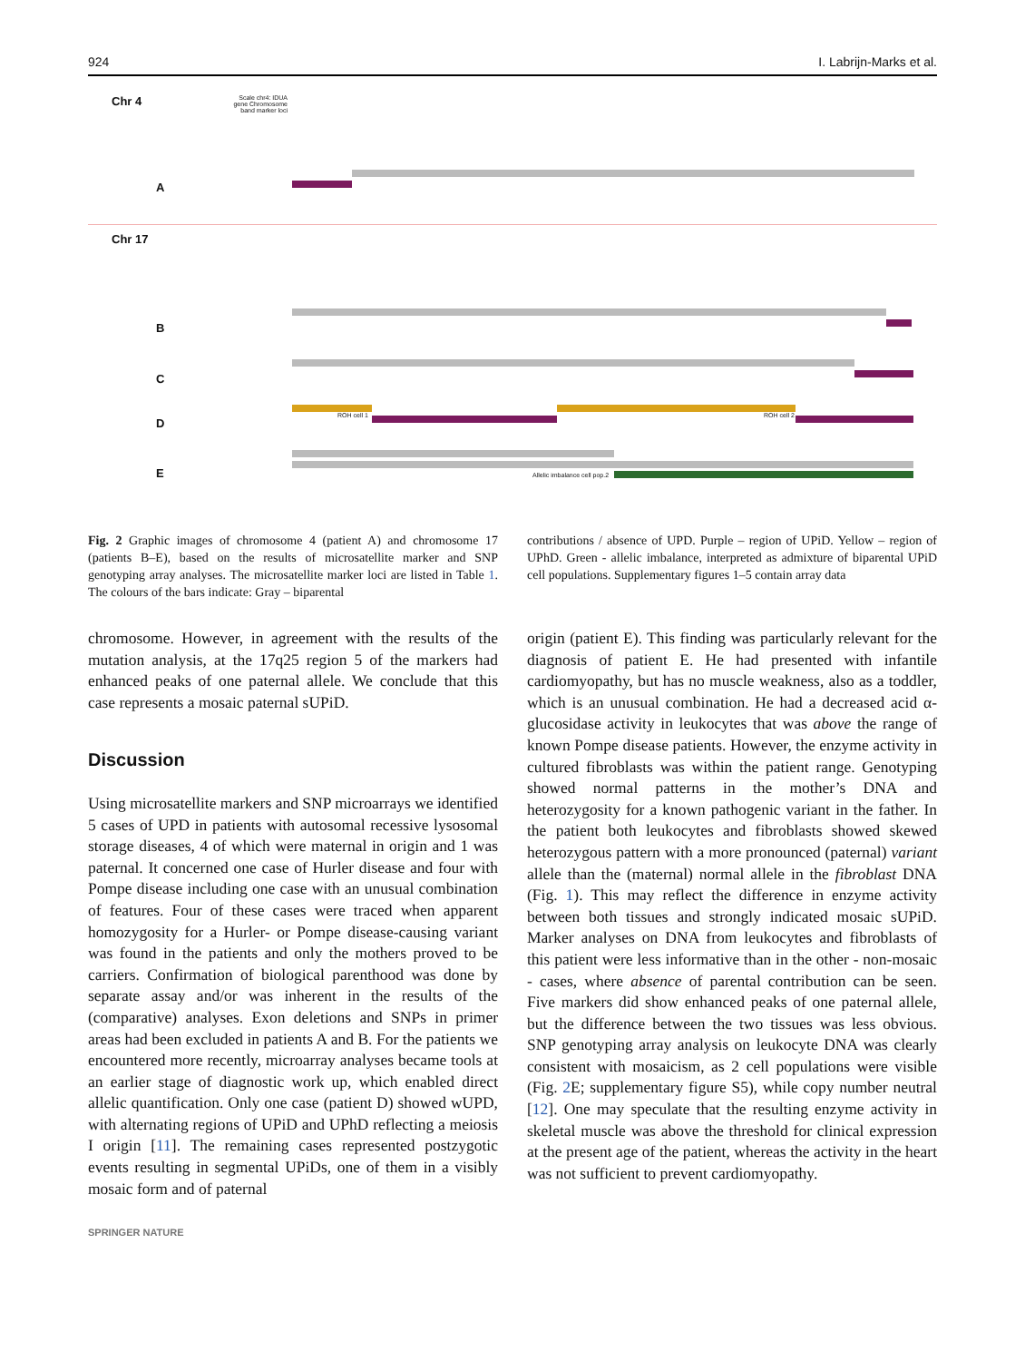924 I. Labrijn-Marks et al.
Chr 4
Scale chr4: IDUA gene Chromosome band marker loci
A
Chr 17
B
C
D
ROH cell 1 ROH cell 2
E Allelic imbalance cell pop.2
Fig. 2 Graphic images of chromosome 4 (patient A) and chromosome 17 (patients B–E), based on the results of microsatellite marker and SNP genotyping array analyses. The microsatellite marker loci are listed in Table 1. The colours of the bars indicate: Gray – biparental
contributions / absence of UPD. Purple – region of UPiD. Yellow – region of UPhD. Green - allelic imbalance, interpreted as admixture of biparental UPiD cell populations. Supplementary figures 1–5 contain array data
chromosome. However, in agreement with the results of the mutation analysis, at the 17q25 region 5 of the markers had enhanced peaks of one paternal allele. We conclude that this case represents a mosaic paternal sUPiD.
Discussion
Using microsatellite markers and SNP microarrays we identified 5 cases of UPD in patients with autosomal recessive lysosomal storage diseases, 4 of which were maternal in origin and 1 was paternal. It concerned one case of Hurler disease and four with Pompe disease including one case with an unusual combination of features. Four of these cases were traced when apparent homozygosity for a Hurler- or Pompe disease-causing variant was found in the patients and only the mothers proved to be carriers. Confirmation of biological parenthood was done by separate assay and/or was inherent in the results of the (comparative) analyses. Exon deletions and SNPs in primer areas had been excluded in patients A and B. For the patients we encountered more recently, microarray analyses became tools at an earlier stage of diagnostic work up, which enabled direct allelic quantification. Only one case (patient D) showed wUPD, with alternating regions of UPiD and UPhD reflecting a meiosis I origin [11]. The remaining cases represented postzygotic events resulting in segmental UPiDs, one of them in a visibly mosaic form and of paternal
origin (patient E). This finding was particularly relevant for the diagnosis of patient E. He had presented with infantile cardiomyopathy, but has no muscle weakness, also as a toddler, which is an unusual combination. He had a decreased acid α-glucosidase activity in leukocytes that was above the range of known Pompe disease patients. However, the enzyme activity in cultured fibroblasts was within the patient range. Genotyping showed normal patterns in the mother’s DNA and heterozygosity for a known pathogenic variant in the father. In the patient both leukocytes and fibroblasts showed skewed heterozygous pattern with a more pronounced (paternal) variant allele than the (maternal) normal allele in the fibroblast DNA (Fig. 1). This may reflect the difference in enzyme activity between both tissues and strongly indicated mosaic sUPiD. Marker analyses on DNA from leukocytes and fibroblasts of this patient were less informative than in the other - non-mosaic - cases, where absence of parental contribution can be seen. Five markers did show enhanced peaks of one paternal allele, but the difference between the two tissues was less obvious. SNP genotyping array analysis on leukocyte DNA was clearly consistent with mosaicism, as 2 cell populations were visible (Fig. 2 E; supplementary figure S5), while copy number neutral [12]. One may speculate that the resulting enzyme activity in skeletal muscle was above the threshold for clinical expression at the present age of the patient, whereas the activity in the heart was not sufficient to prevent cardiomyopathy.
SPRINGER NATURE